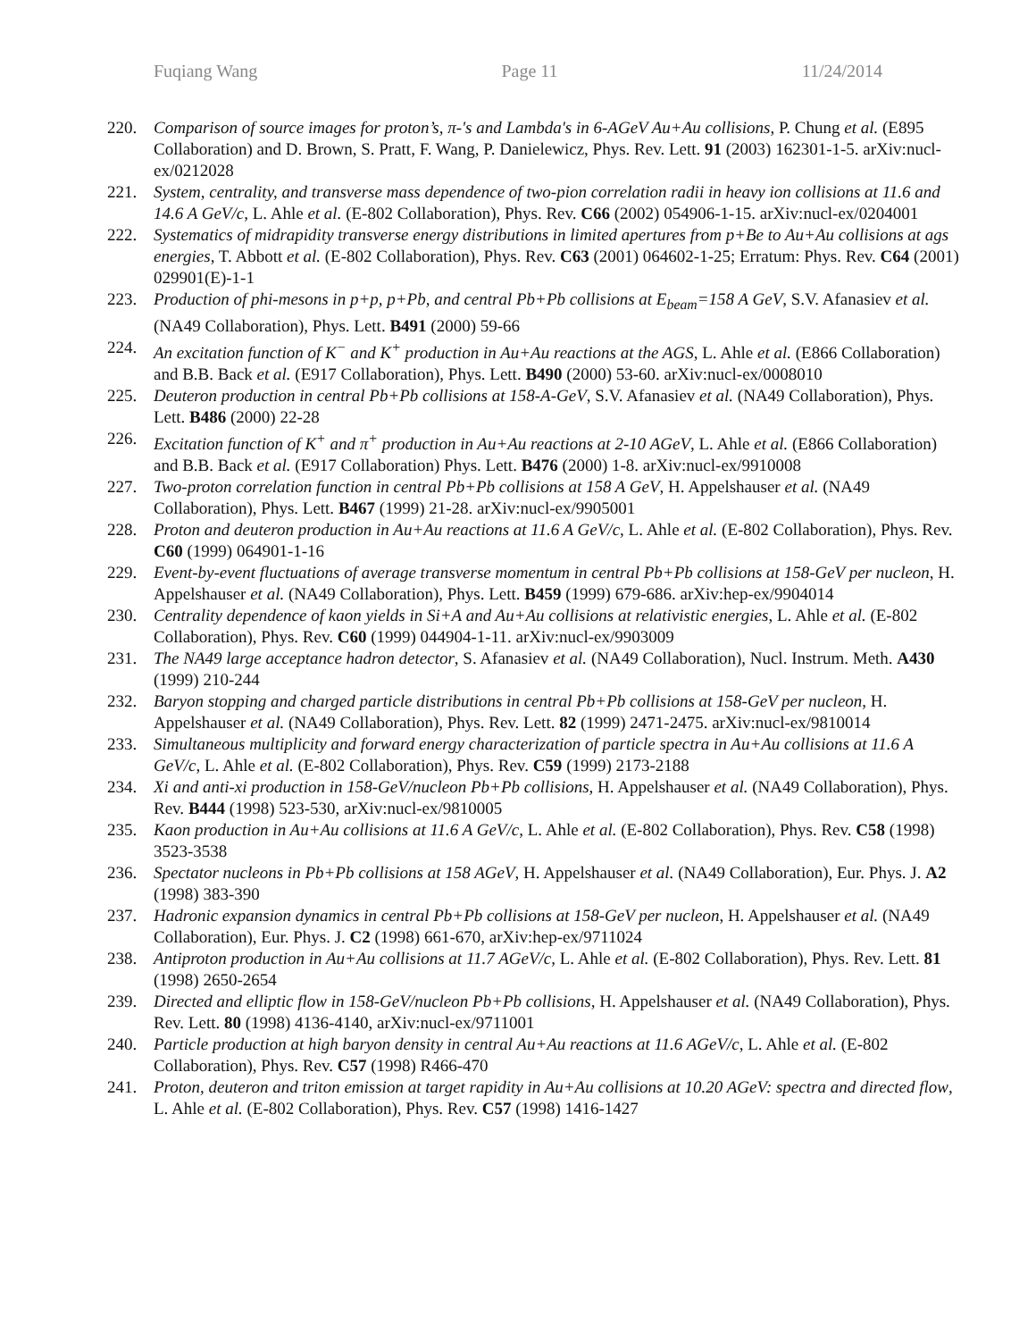Fuqiang Wang Page 11 11/24/2014
220. Comparison of source images for proton’s, π-'s and Lambda's in 6-AGeV Au+Au collisions, P. Chung et al. (E895 Collaboration) and D. Brown, S. Pratt, F. Wang, P. Danielewicz, Phys. Rev. Lett. 91 (2003) 162301-1-5. arXiv:nucl-ex/0212028
221. System, centrality, and transverse mass dependence of two-pion correlation radii in heavy ion collisions at 11.6 and 14.6 A GeV/c, L. Ahle et al. (E-802 Collaboration), Phys. Rev. C66 (2002) 054906-1-15. arXiv:nucl-ex/0204001
222. Systematics of midrapidity transverse energy distributions in limited apertures from p+Be to Au+Au collisions at ags energies, T. Abbott et al. (E-802 Collaboration), Phys. Rev. C63 (2001) 064602-1-25; Erratum: Phys. Rev. C64 (2001) 029901(E)-1-1
223. Production of phi-mesons in p+p, p+Pb, and central Pb+Pb collisions at E<sub>beam</sub>=158 A GeV, S.V. Afanasiev et al. (NA49 Collaboration), Phys. Lett. B491 (2000) 59-66
224. An excitation function of K<sup>−</sup> and K<sup>+</sup> production in Au+Au reactions at the AGS, L. Ahle et al. (E866 Collaboration) and B.B. Back et al. (E917 Collaboration), Phys. Lett. B490 (2000) 53-60. arXiv:nucl-ex/0008010
225. Deuteron production in central Pb+Pb collisions at 158-A-GeV, S.V. Afanasiev et al. (NA49 Collaboration), Phys. Lett. B486 (2000) 22-28
226. Excitation function of K<sup>+</sup> and π<sup>+</sup> production in Au+Au reactions at 2-10 AGeV, L. Ahle et al. (E866 Collaboration) and B.B. Back et al. (E917 Collaboration) Phys. Lett. B476 (2000) 1-8. arXiv:nucl-ex/9910008
227. Two-proton correlation function in central Pb+Pb collisions at 158 A GeV, H. Appelshauser et al. (NA49 Collaboration), Phys. Lett. B467 (1999) 21-28. arXiv:nucl-ex/9905001
228. Proton and deuteron production in Au+Au reactions at 11.6 A GeV/c, L. Ahle et al. (E-802 Collaboration), Phys. Rev. C60 (1999) 064901-1-16
229. Event-by-event fluctuations of average transverse momentum in central Pb+Pb collisions at 158-GeV per nucleon, H. Appelshauser et al. (NA49 Collaboration), Phys. Lett. B459 (1999) 679-686. arXiv:hep-ex/9904014
230. Centrality dependence of kaon yields in Si+A and Au+Au collisions at relativistic energies, L. Ahle et al. (E-802 Collaboration), Phys. Rev. C60 (1999) 044904-1-11. arXiv:nucl-ex/9903009
231. The NA49 large acceptance hadron detector, S. Afanasiev et al. (NA49 Collaboration), Nucl. Instrum. Meth. A430 (1999) 210-244
232. Baryon stopping and charged particle distributions in central Pb+Pb collisions at 158-GeV per nucleon, H. Appelshauser et al. (NA49 Collaboration), Phys. Rev. Lett. 82 (1999) 2471-2475. arXiv:nucl-ex/9810014
233. Simultaneous multiplicity and forward energy characterization of particle spectra in Au+Au collisions at 11.6 A GeV/c, L. Ahle et al. (E-802 Collaboration), Phys. Rev. C59 (1999) 2173-2188
234. Xi and anti-xi production in 158-GeV/nucleon Pb+Pb collisions, H. Appelshauser et al. (NA49 Collaboration), Phys. Rev. B444 (1998) 523-530, arXiv:nucl-ex/9810005
235. Kaon production in Au+Au collisions at 11.6 A GeV/c, L. Ahle et al. (E-802 Collaboration), Phys. Rev. C58 (1998) 3523-3538
236. Spectator nucleons in Pb+Pb collisions at 158 AGeV, H. Appelshauser et al. (NA49 Collaboration), Eur. Phys. J. A2 (1998) 383-390
237. Hadronic expansion dynamics in central Pb+Pb collisions at 158-GeV per nucleon, H. Appelshauser et al. (NA49 Collaboration), Eur. Phys. J. C2 (1998) 661-670, arXiv:hep-ex/9711024
238. Antiproton production in Au+Au collisions at 11.7 AGeV/c, L. Ahle et al. (E-802 Collaboration), Phys. Rev. Lett. 81 (1998) 2650-2654
239. Directed and elliptic flow in 158-GeV/nucleon Pb+Pb collisions, H. Appelshauser et al. (NA49 Collaboration), Phys. Rev. Lett. 80 (1998) 4136-4140, arXiv:nucl-ex/9711001
240. Particle production at high baryon density in central Au+Au reactions at 11.6 AGeV/c, L. Ahle et al. (E-802 Collaboration), Phys. Rev. C57 (1998) R466-470
241. Proton, deuteron and triton emission at target rapidity in Au+Au collisions at 10.20 AGeV: spectra and directed flow, L. Ahle et al. (E-802 Collaboration), Phys. Rev. C57 (1998) 1416-1427